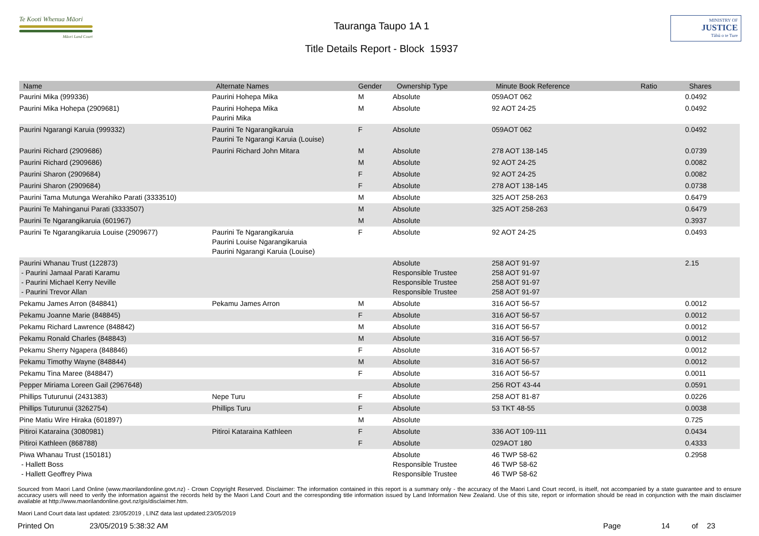Te Kooti Whenua Māori
Māori Land Court
Tauranga Taupo 1A 1
Title Details Report - Block 15937
MINISTRY OF
JUSTICE
Tāhū o te Ture
| Name | Alternate Names | Gender | Ownership Type | Minute Book Reference | Ratio | Shares |
| --- | --- | --- | --- | --- | --- | --- |
| Paurini Mika (999336) | Paurini Hohepa Mika | M | Absolute | 059AOT 062 | | 0.0492 |
| Paurini Mika Hohepa (2909681) | Paurini Hohepa Mika Paurini Mika | M | Absolute | 92 AOT 24-25 | | 0.0492 |
| Paurini Ngarangi Karuia (999332) | Paurini Te Ngarangikaruia Paurini Te Ngarangi Karuia (Louise) | F | Absolute | 059AOT 062 | | 0.0492 |
| Paurini Richard (2909686) | Paurini Richard John Mitara | M | Absolute | 278 AOT 138-145 | | 0.0739 |
| Paurini Richard (2909686) | | M | Absolute | 92 AOT 24-25 | | 0.0082 |
| Paurini Sharon (2909684) | | F | Absolute | 92 AOT 24-25 | | 0.0082 |
| Paurini Sharon (2909684) | | F | Absolute | 278 AOT 138-145 | | 0.0738 |
| Paurini Tama Mutunga Werahiko Parati (3333510) | | M | Absolute | 325 AOT 258-263 | | 0.6479 |
| Paurini Te Mahinganui Parati (3333507) | | M | Absolute | 325 AOT 258-263 | | 0.6479 |
| Paurini Te Ngarangikaruia (601967) | | M | Absolute | | | 0.3937 |
| Paurini Te Ngarangikaruia Louise (2909677) | Paurini Te Ngarangikaruia Paurini Louise Ngarangikaruia Paurini Ngarangi Karuia (Louise) | F | Absolute | 92 AOT 24-25 | | 0.0493 |
| Paurini Whanau Trust (122873) - Paurini Jamaal Parati Karamu - Paurini Michael Kerry Neville - Paurini Trevor Allan | | | Absolute Responsible Trustee Responsible Trustee Responsible Trustee | 258 AOT 91-97 258 AOT 91-97 258 AOT 91-97 258 AOT 91-97 | | 2.15 |
| Pekamu James Arron (848841) | Pekamu James Arron | M | Absolute | 316 AOT 56-57 | | 0.0012 |
| Pekamu Joanne Marie (848845) | | F | Absolute | 316 AOT 56-57 | | 0.0012 |
| Pekamu Richard Lawrence (848842) | | M | Absolute | 316 AOT 56-57 | | 0.0012 |
| Pekamu Ronald Charles (848843) | | M | Absolute | 316 AOT 56-57 | | 0.0012 |
| Pekamu Sherry Ngapera (848846) | | F | Absolute | 316 AOT 56-57 | | 0.0012 |
| Pekamu Timothy Wayne (848844) | | M | Absolute | 316 AOT 56-57 | | 0.0012 |
| Pekamu Tina Maree (848847) | | F | Absolute | 316 AOT 56-57 | | 0.0011 |
| Pepper Miriama Loreen Gail (2967648) | | | Absolute | 256 ROT 43-44 | | 0.0591 |
| Phillips Tuturunui (2431383) | Nepe Turu | F | Absolute | 258 AOT 81-87 | | 0.0226 |
| Phillips Tuturunui (3262754) | Phillips Turu | F | Absolute | 53 TKT 48-55 | | 0.0038 |
| Pine Matiu Wire Hiraka (601897) | | M | Absolute | | | 0.725 |
| Pitiroi Kataraina (3080981) | Pitiroi Kataraina Kathleen | F | Absolute | 336 AOT 109-111 | | 0.0434 |
| Pitiroi Kathleen (868788) | | F | Absolute | 029AOT 180 | | 0.4333 |
| Piwa Whanau Trust (150181) - Hallett Boss - Hallett Geoffrey Piwa | | | Absolute Responsible Trustee Responsible Trustee | 46 TWP 58-62 46 TWP 58-62 46 TWP 58-62 | | 0.2958 |
Sourced from Maori Land Online (www.maorilandonline.govt.nz) - Crown Copyright Reserved. Disclaimer: The information contained in this report is a summary only - the accuracy of the Maori Land Court record, is itself, not accompanied by a state guarantee and to ensure accuracy users will need to verify the information against the records held by the Maori Land Court and the corresponding title information issued by Land Information New Zealand. Use of this site, report or information should be read in conjunction with the main disclaimer available at http://www.maorilandonline.govt.nz/gis/disclaimer.htm.
Maori Land Court data last updated: 23/05/2019 , LINZ data last updated:23/05/2019
Printed On 23/05/2019 5:38:32 AM Page 14 of 23